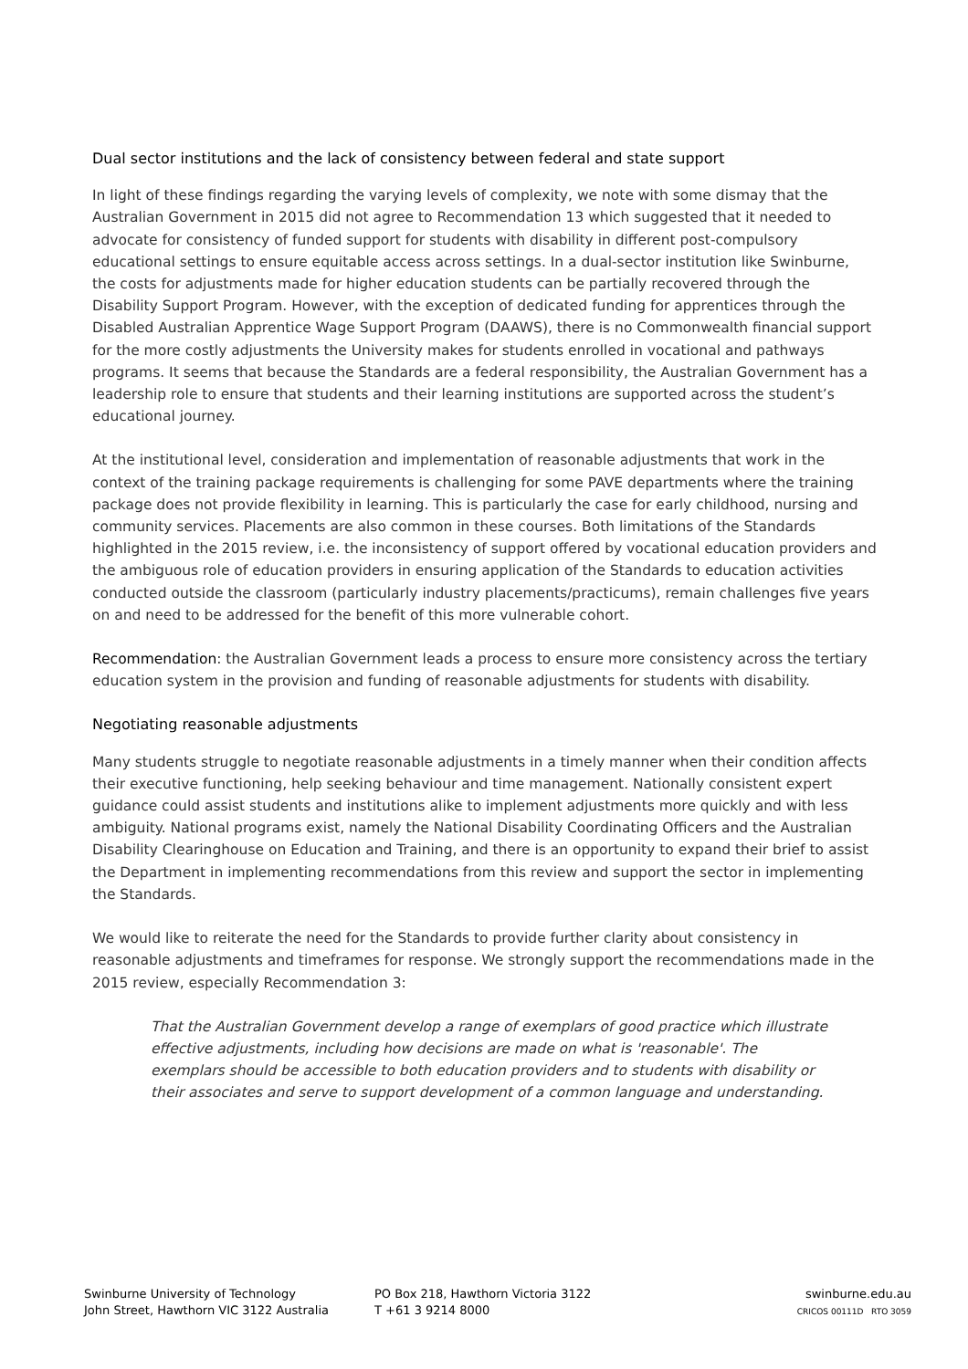Dual sector institutions and the lack of consistency between federal and state support
In light of these findings regarding the varying levels of complexity, we note with some dismay that the Australian Government in 2015 did not agree to Recommendation 13 which suggested that it needed to advocate for consistency of funded support for students with disability in different post-compulsory educational settings to ensure equitable access across settings. In a dual-sector institution like Swinburne, the costs for adjustments made for higher education students can be partially recovered through the Disability Support Program. However, with the exception of dedicated funding for apprentices through the Disabled Australian Apprentice Wage Support Program (DAAWS), there is no Commonwealth financial support for the more costly adjustments the University makes for students enrolled in vocational and pathways programs. It seems that because the Standards are a federal responsibility, the Australian Government has a leadership role to ensure that students and their learning institutions are supported across the student’s educational journey.
At the institutional level, consideration and implementation of reasonable adjustments that work in the context of the training package requirements is challenging for some PAVE departments where the training package does not provide flexibility in learning. This is particularly the case for early childhood, nursing and community services. Placements are also common in these courses. Both limitations of the Standards highlighted in the 2015 review, i.e. the inconsistency of support offered by vocational education providers and the ambiguous role of education providers in ensuring application of the Standards to education activities conducted outside the classroom (particularly industry placements/practicums), remain challenges five years on and need to be addressed for the benefit of this more vulnerable cohort.
Recommendation: the Australian Government leads a process to ensure more consistency across the tertiary education system in the provision and funding of reasonable adjustments for students with disability.
Negotiating reasonable adjustments
Many students struggle to negotiate reasonable adjustments in a timely manner when their condition affects their executive functioning, help seeking behaviour and time management. Nationally consistent expert guidance could assist students and institutions alike to implement adjustments more quickly and with less ambiguity. National programs exist, namely the National Disability Coordinating Officers and the Australian Disability Clearinghouse on Education and Training, and there is an opportunity to expand their brief to assist the Department in implementing recommendations from this review and support the sector in implementing the Standards.
We would like to reiterate the need for the Standards to provide further clarity about consistency in reasonable adjustments and timeframes for response. We strongly support the recommendations made in the 2015 review, especially Recommendation 3:
That the Australian Government develop a range of exemplars of good practice which illustrate effective adjustments, including how decisions are made on what is 'reasonable'. The exemplars should be accessible to both education providers and to students with disability or their associates and serve to support development of a common language and understanding.
Swinburne University of Technology
John Street, Hawthorn VIC 3122 Australia
PO Box 218, Hawthorn Victoria 3122
T +61 3 9214 8000
swinburne.edu.au
CRICOS 00111D RTO 3059